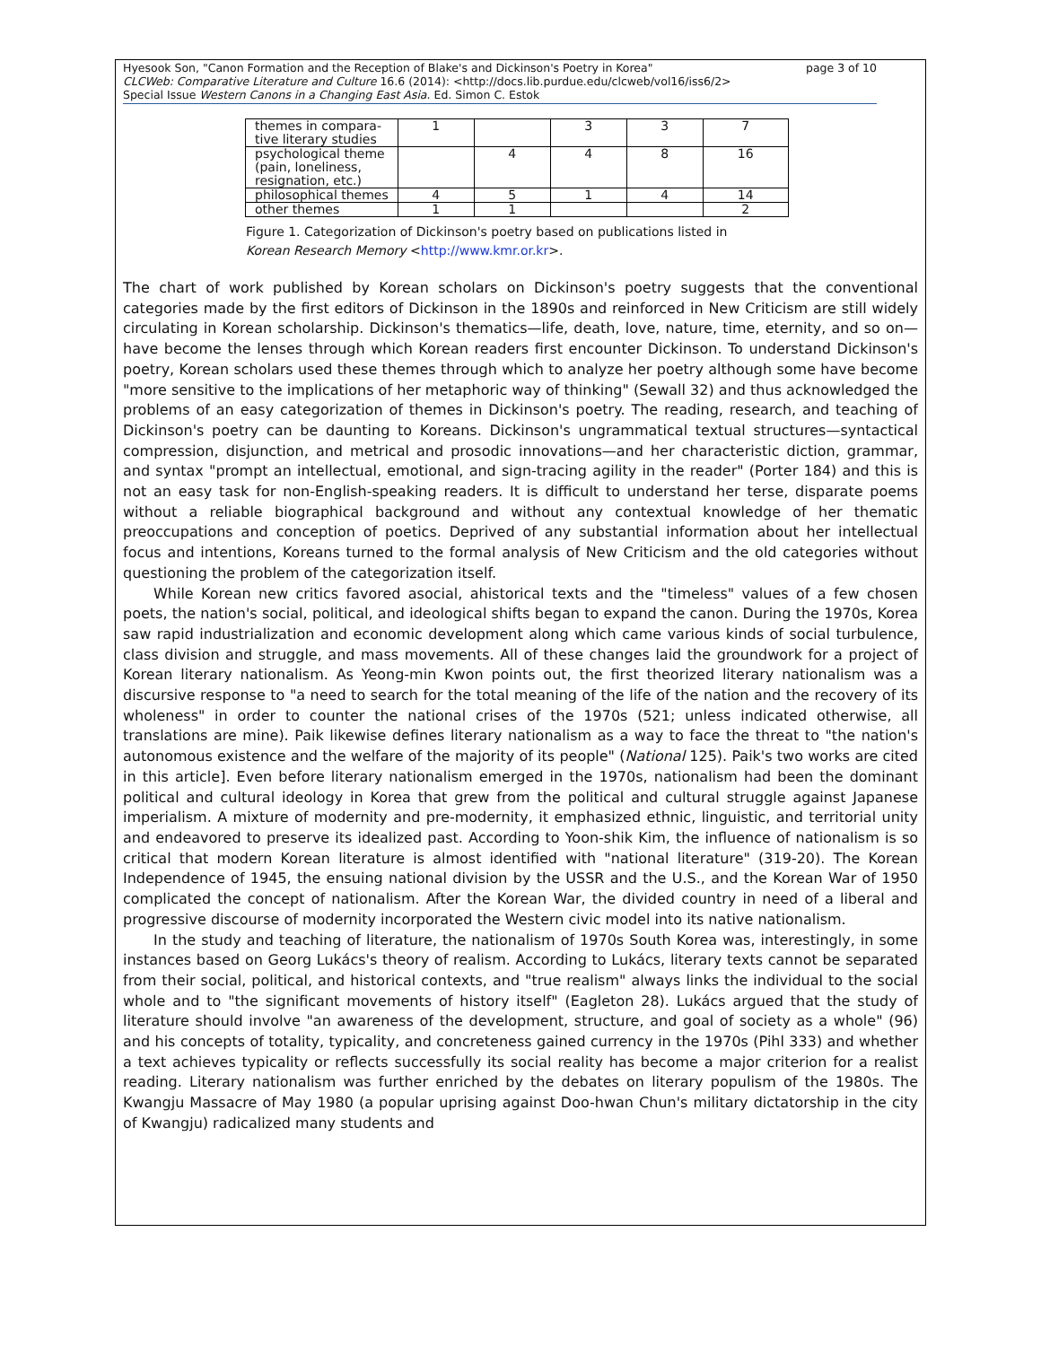page 3 of 10 Hyesook Son, "Canon Formation and the Reception of Blake's and Dickinson's Poetry in Korea"
CLCWeb: Comparative Literature and Culture 16.6 (2014): <http://docs.lib.purdue.edu/clcweb/vol16/iss6/2>
Special Issue Western Canons in a Changing East Asia. Ed. Simon C. Estok
| themes in compara- tive literary studies | 1 | | 3 | 3 | 7 |
| psychological theme (pain, loneliness, resignation, etc.) | | 4 | 4 | 8 | 16 |
| philosophical themes | 4 | 5 | 1 | 4 | 14 |
| other themes | 1 | 1 | | | 2 |
Figure 1. Categorization of Dickinson's poetry based on publications listed in
Korean Research Memory <http://www.kmr.or.kr>.
The chart of work published by Korean scholars on Dickinson's poetry suggests that the conventional categories made by the first editors of Dickinson in the 1890s and reinforced in New Criticism are still widely circulating in Korean scholarship. Dickinson's thematics—life, death, love, nature, time, eternity, and so on—have become the lenses through which Korean readers first encounter Dickinson. To understand Dickinson's poetry, Korean scholars used these themes through which to analyze her poetry although some have become "more sensitive to the implications of her metaphoric way of thinking" (Sewall 32) and thus acknowledged the problems of an easy categorization of themes in Dickinson's poetry. The reading, research, and teaching of Dickinson's poetry can be daunting to Koreans. Dickinson's ungrammatical textual structures—syntactical compression, disjunction, and metrical and prosodic innovations—and her characteristic diction, grammar, and syntax "prompt an intellectual, emotional, and sign-tracing agility in the reader" (Porter 184) and this is not an easy task for non-English-speaking readers. It is difficult to understand her terse, disparate poems without a reliable biographical background and without any contextual knowledge of her thematic preoccupations and conception of poetics. Deprived of any substantial information about her intellectual focus and intentions, Koreans turned to the formal analysis of New Criticism and the old categories without questioning the problem of the categorization itself.
While Korean new critics favored asocial, ahistorical texts and the "timeless" values of a few chosen poets, the nation's social, political, and ideological shifts began to expand the canon. During the 1970s, Korea saw rapid industrialization and economic development along which came various kinds of social turbulence, class division and struggle, and mass movements. All of these changes laid the groundwork for a project of Korean literary nationalism. As Yeong-min Kwon points out, the first theorized literary nationalism was a discursive response to "a need to search for the total meaning of the life of the nation and the recovery of its wholeness" in order to counter the national crises of the 1970s (521; unless indicated otherwise, all translations are mine). Paik likewise defines literary nationalism as a way to face the threat to "the nation's autonomous existence and the welfare of the majority of its people" (National 125). Paik's two works are cited in this article]. Even before literary nationalism emerged in the 1970s, nationalism had been the dominant political and cultural ideology in Korea that grew from the political and cultural struggle against Japanese imperialism. A mixture of modernity and pre-modernity, it emphasized ethnic, linguistic, and territorial unity and endeavored to preserve its idealized past. According to Yoon-shik Kim, the influence of nationalism is so critical that modern Korean literature is almost identified with "national literature" (319-20). The Korean Independence of 1945, the ensuing national division by the USSR and the U.S., and the Korean War of 1950 complicated the concept of nationalism. After the Korean War, the divided country in need of a liberal and progressive discourse of modernity incorporated the Western civic model into its native nationalism.
In the study and teaching of literature, the nationalism of 1970s South Korea was, interestingly, in some instances based on Georg Lukács's theory of realism. According to Lukács, literary texts cannot be separated from their social, political, and historical contexts, and "true realism" always links the individual to the social whole and to "the significant movements of history itself" (Eagleton 28). Lukács argued that the study of literature should involve "an awareness of the development, structure, and goal of society as a whole" (96) and his concepts of totality, typicality, and concreteness gained currency in the 1970s (Pihl 333) and whether a text achieves typicality or reflects successfully its social reality has become a major criterion for a realist reading. Literary nationalism was further enriched by the debates on literary populism of the 1980s. The Kwangju Massacre of May 1980 (a popular uprising against Doo-hwan Chun's military dictatorship in the city of Kwangju) radicalized many students and